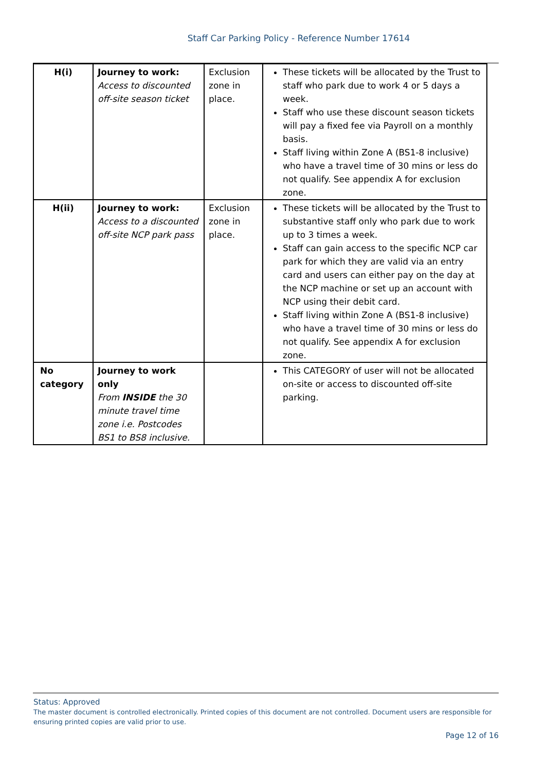Staff Car Parking Policy - Reference Number 17614
| H(i) | Journey to work: Access to discounted off-site season ticket | Exclusion zone in place. | These tickets will be allocated by the Trust to staff who park due to work 4 or 5 days a week. Staff who use these discount season tickets will pay a fixed fee via Payroll on a monthly basis. Staff living within Zone A (BS1-8 inclusive) who have a travel time of 30 mins or less do not qualify. See appendix A for exclusion zone. |
| H(ii) | Journey to work: Access to a discounted off-site NCP park pass | Exclusion zone in place. | These tickets will be allocated by the Trust to substantive staff only who park due to work up to 3 times a week. Staff can gain access to the specific NCP car park for which they are valid via an entry card and users can either pay on the day at the NCP machine or set up an account with NCP using their debit card. Staff living within Zone A (BS1-8 inclusive) who have a travel time of 30 mins or less do not qualify. See appendix A for exclusion zone. |
| No category | Journey to work only From INSIDE the 30 minute travel time zone i.e. Postcodes BS1 to BS8 inclusive. | | This CATEGORY of user will not be allocated on-site or access to discounted off-site parking. |
Status: Approved
The master document is controlled electronically. Printed copies of this document are not controlled. Document users are responsible for ensuring printed copies are valid prior to use.
Page 12 of 16